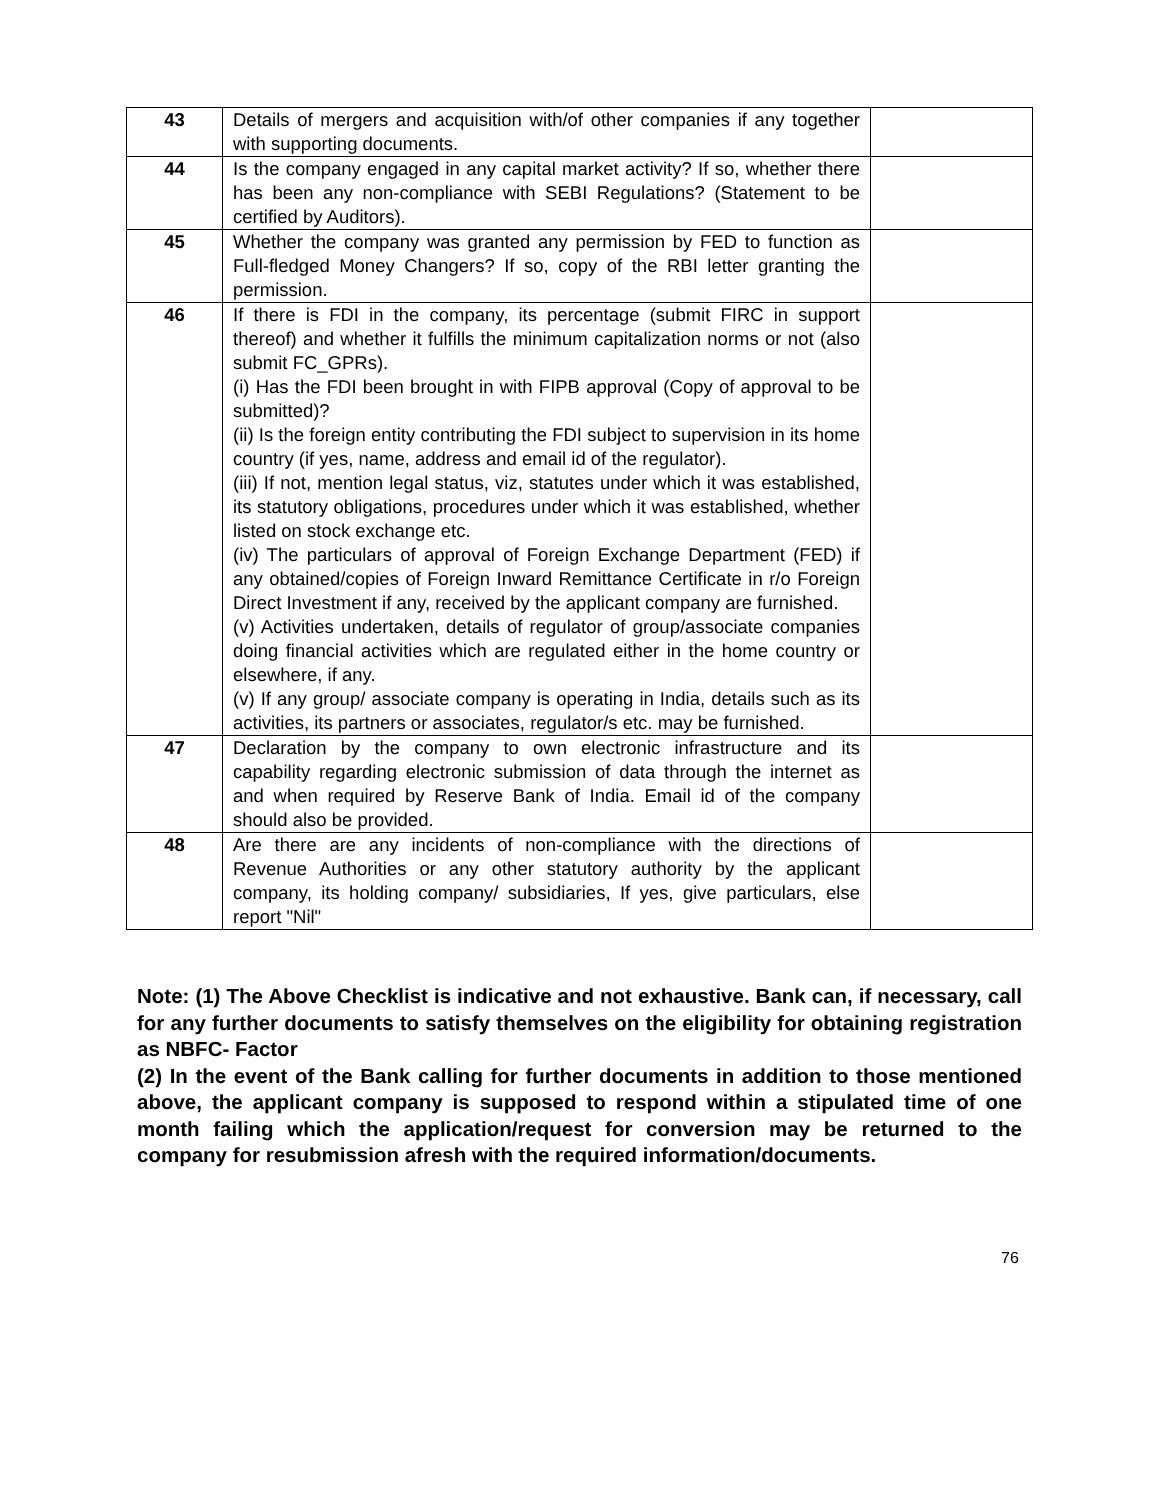| 43 | Details of mergers and acquisition with/of other companies if any together with supporting documents. | |
| 44 | Is the company engaged in any capital market activity? If so, whether there has been any non-compliance with SEBI Regulations? (Statement to be certified by Auditors). | |
| 45 | Whether the company was granted any permission by FED to function as Full-fledged Money Changers? If so, copy of the RBI letter granting the permission. | |
| 46 | If there is FDI in the company, its percentage (submit FIRC in support thereof) and whether it fulfills the minimum capitalization norms or not (also submit FC_GPRs). (i) Has the FDI been brought in with FIPB approval (Copy of approval to be submitted)? (ii) Is the foreign entity contributing the FDI subject to supervision in its home country (if yes, name, address and email id of the regulator). (iii) If not, mention legal status, viz, statutes under which it was established, its statutory obligations, procedures under which it was established, whether listed on stock exchange etc. (iv) The particulars of approval of Foreign Exchange Department (FED) if any obtained/copies of Foreign Inward Remittance Certificate in r/o Foreign Direct Investment if any, received by the applicant company are furnished. (v) Activities undertaken, details of regulator of group/associate companies doing financial activities which are regulated either in the home country or elsewhere, if any. (v) If any group/ associate company is operating in India, details such as its activities, its partners or associates, regulator/s etc. may be furnished. | |
| 47 | Declaration by the company to own electronic infrastructure and its capability regarding electronic submission of data through the internet as and when required by Reserve Bank of India. Email id of the company should also be provided. | |
| 48 | Are there are any incidents of non-compliance with the directions of Revenue Authorities or any other statutory authority by the applicant company, its holding company/ subsidiaries, If yes, give particulars, else report "Nil" | |
Note: (1) The Above Checklist is indicative and not exhaustive. Bank can, if necessary, call for any further documents to satisfy themselves on the eligibility for obtaining registration as NBFC- Factor
(2) In the event of the Bank calling for further documents in addition to those mentioned above, the applicant company is supposed to respond within a stipulated time of one month failing which the application/request for conversion may be returned to the company for resubmission afresh with the required information/documents.
76